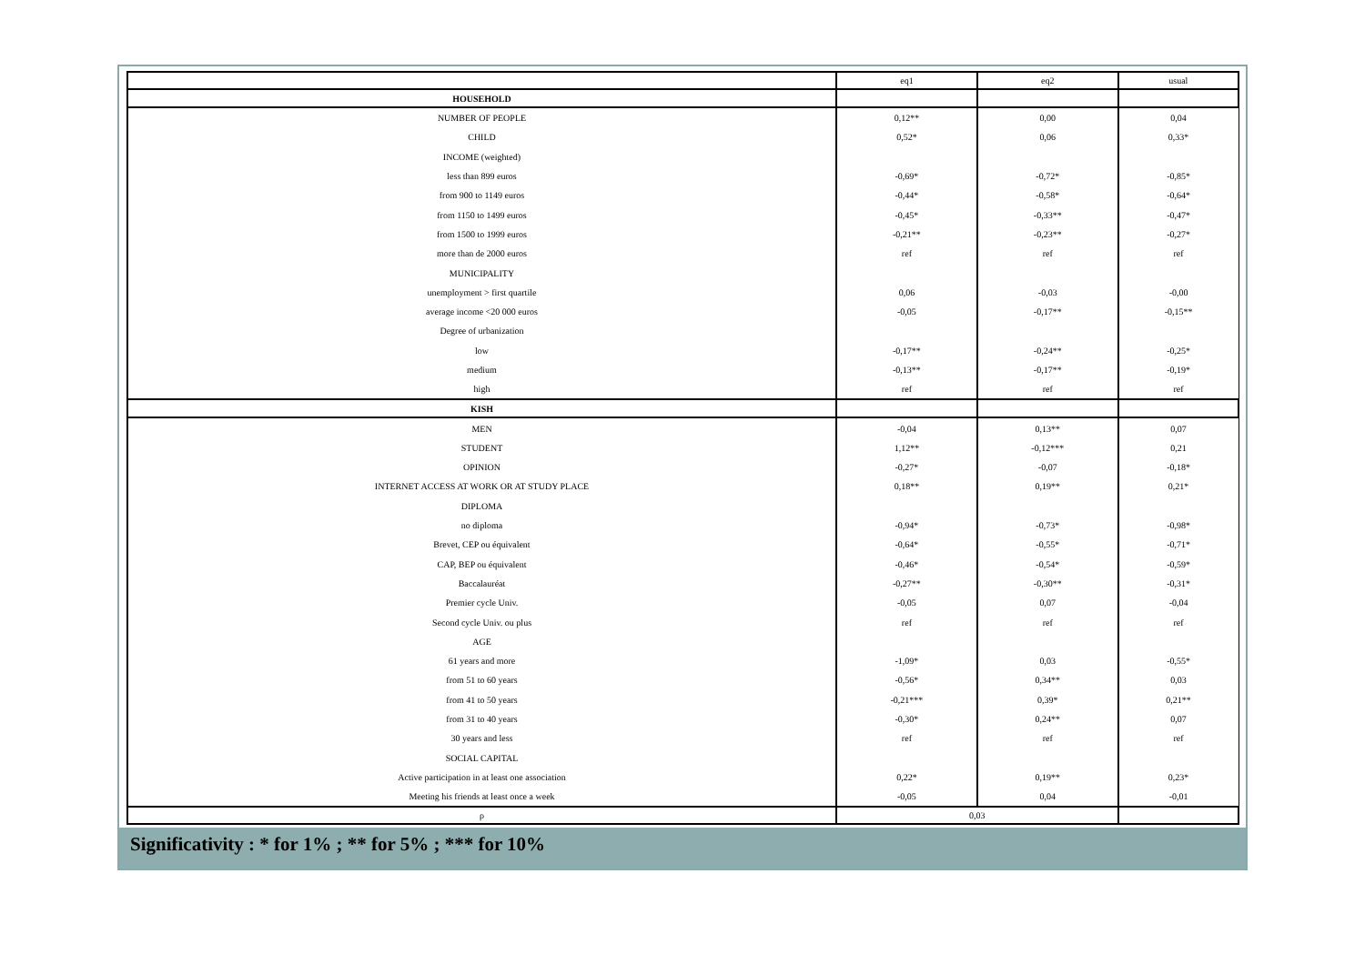| | eq1 | eq2 | usual |
| HOUSEHOLD | | | |
| NUMBER OF PEOPLE | 0,12** | 0,00 | 0,04 |
| CHILD | 0,52* | 0,06 | 0,33* |
| INCOME (weighted) | | | |
| less than 899 euros | -0,69* | -0,72* | -0,85* |
| from 900 to 1149 euros | -0,44* | -0,58* | -0,64* |
| from 1150 to 1499 euros | -0,45* | -0,33** | -0,47* |
| from 1500 to 1999 euros | -0,21** | -0,23** | -0,27* |
| more than de 2000 euros | ref | ref | ref |
| MUNICIPALITY | | | |
| unemployment > first quartile | 0,06 | -0,03 | -0,00 |
| average income <20 000 euros | -0,05 | -0,17** | -0,15** |
| Degree of urbanization | | | |
| low | -0,17** | -0,24** | -0,25* |
| medium | -0,13** | -0,17** | -0,19* |
| high | ref | ref | ref |
| KISH | | | |
| MEN | -0,04 | 0,13** | 0,07 |
| STUDENT | 1,12** | -0,12*** | 0,21 |
| OPINION | -0,27* | -0,07 | -0,18* |
| INTERNET ACCESS AT WORK OR AT STUDY PLACE | 0,18** | 0,19** | 0,21* |
| DIPLOMA | | | |
| no diploma | -0,94* | -0,73* | -0,98* |
| Brevet, CEP ou équivalent | -0,64* | -0,55* | -0,71* |
| CAP, BEP ou équivalent | -0,46* | -0,54* | -0,59* |
| Baccalauréat | -0,27** | -0,30** | -0,31* |
| Premier cycle Univ. | -0,05 | 0,07 | -0,04 |
| Second cycle Univ. ou plus | ref | ref | ref |
| AGE | | | |
| 61 years and more | -1,09* | 0,03 | -0,55* |
| from 51 to 60 years | -0,56* | 0,34** | 0,03 |
| from 41 to 50 years | -0,21*** | 0,39* | 0,21** |
| from 31 to 40 years | -0,30* | 0,24** | 0,07 |
| 30 years and less | ref | ref | ref |
| SOCIAL CAPITAL | | | |
| Active participation in at least one association | 0,22* | 0,19** | 0,23* |
| Meeting his friends at least once a week | -0,05 | 0,04 | -0,01 |
| ρ | 0,03 | | |
Significativity : * for 1% ; ** for 5% ; *** for 10%